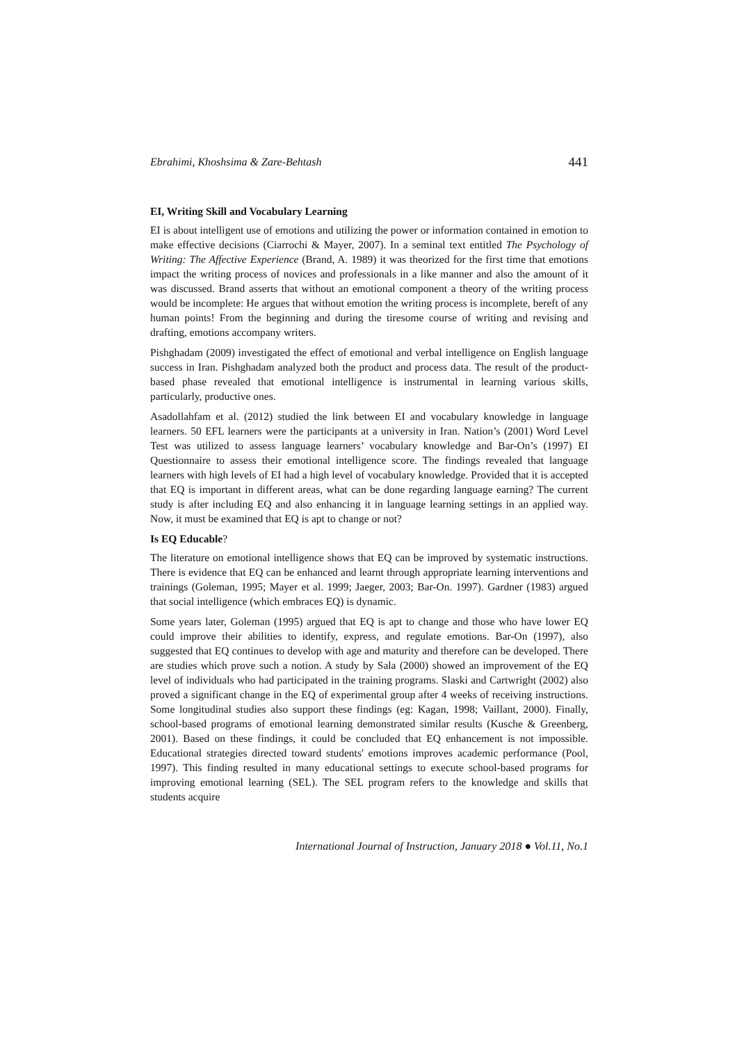Ebrahimi, Khoshsima & Zare-Behtash 441
EI, Writing Skill and Vocabulary Learning
EI is about intelligent use of emotions and utilizing the power or information contained in emotion to make effective decisions (Ciarrochi & Mayer, 2007). In a seminal text entitled The Psychology of Writing: The Affective Experience (Brand, A. 1989) it was theorized for the first time that emotions impact the writing process of novices and professionals in a like manner and also the amount of it was discussed. Brand asserts that without an emotional component a theory of the writing process would be incomplete: He argues that without emotion the writing process is incomplete, bereft of any human points! From the beginning and during the tiresome course of writing and revising and drafting, emotions accompany writers.
Pishghadam (2009) investigated the effect of emotional and verbal intelligence on English language success in Iran. Pishghadam analyzed both the product and process data. The result of the product-based phase revealed that emotional intelligence is instrumental in learning various skills, particularly, productive ones.
Asadollahfam et al. (2012) studied the link between EI and vocabulary knowledge in language learners. 50 EFL learners were the participants at a university in Iran. Nation’s (2001) Word Level Test was utilized to assess language learners’ vocabulary knowledge and Bar-On’s (1997) EI Questionnaire to assess their emotional intelligence score. The findings revealed that language learners with high levels of EI had a high level of vocabulary knowledge. Provided that it is accepted that EQ is important in different areas, what can be done regarding language earning? The current study is after including EQ and also enhancing it in language learning settings in an applied way. Now, it must be examined that EQ is apt to change or not?
Is EQ Educable?
The literature on emotional intelligence shows that EQ can be improved by systematic instructions. There is evidence that EQ can be enhanced and learnt through appropriate learning interventions and trainings (Goleman, 1995; Mayer et al. 1999; Jaeger, 2003; Bar-On. 1997). Gardner (1983) argued that social intelligence (which embraces EQ) is dynamic.
Some years later, Goleman (1995) argued that EQ is apt to change and those who have lower EQ could improve their abilities to identify, express, and regulate emotions. Bar-On (1997), also suggested that EQ continues to develop with age and maturity and therefore can be developed. There are studies which prove such a notion. A study by Sala (2000) showed an improvement of the EQ level of individuals who had participated in the training programs. Slaski and Cartwright (2002) also proved a significant change in the EQ of experimental group after 4 weeks of receiving instructions. Some longitudinal studies also support these findings (eg: Kagan, 1998; Vaillant, 2000). Finally, school-based programs of emotional learning demonstrated similar results (Kusche & Greenberg, 2001). Based on these findings, it could be concluded that EQ enhancement is not impossible. Educational strategies directed toward students' emotions improves academic performance (Pool, 1997). This finding resulted in many educational settings to execute school-based programs for improving emotional learning (SEL). The SEL program refers to the knowledge and skills that students acquire
International Journal of Instruction, January 2018 ● Vol.11, No.1